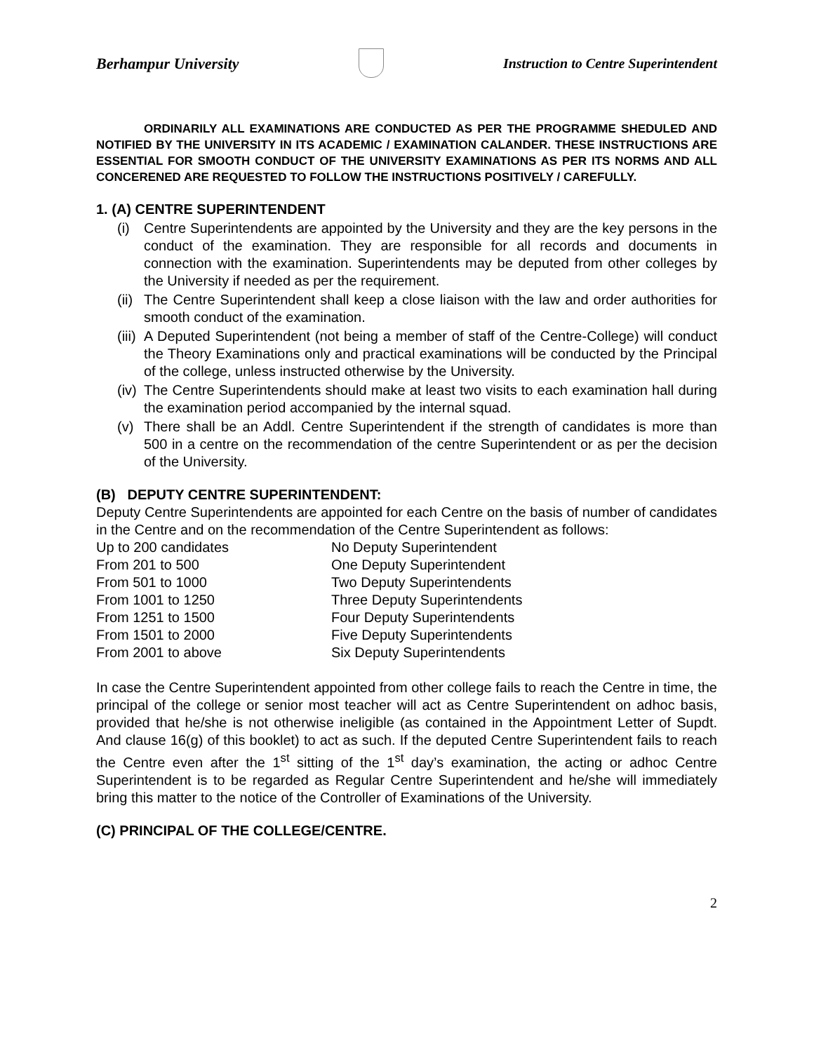Berhampur University Instruction to Centre Superintendent
ORDINARILY ALL EXAMINATIONS ARE CONDUCTED AS PER THE PROGRAMME SHEDULED AND NOTIFIED BY THE UNIVERSITY IN ITS ACADEMIC / EXAMINATION CALANDER. THESE INSTRUCTIONS ARE ESSENTIAL FOR SMOOTH CONDUCT OF THE UNIVERSITY EXAMINATIONS AS PER ITS NORMS AND ALL CONCERENED ARE REQUESTED TO FOLLOW THE INSTRUCTIONS POSITIVELY / CAREFULLY.
1. (A) CENTRE SUPERINTENDENT
(i) Centre Superintendents are appointed by the University and they are the key persons in the conduct of the examination. They are responsible for all records and documents in connection with the examination. Superintendents may be deputed from other colleges by the University if needed as per the requirement.
(ii) The Centre Superintendent shall keep a close liaison with the law and order authorities for smooth conduct of the examination.
(iii) A Deputed Superintendent (not being a member of staff of the Centre-College) will conduct the Theory Examinations only and practical examinations will be conducted by the Principal of the college, unless instructed otherwise by the University.
(iv) The Centre Superintendents should make at least two visits to each examination hall during the examination period accompanied by the internal squad.
(v) There shall be an Addl. Centre Superintendent if the strength of candidates is more than 500 in a centre on the recommendation of the centre Superintendent or as per the decision of the University.
(B) DEPUTY CENTRE SUPERINTENDENT:
Deputy Centre Superintendents are appointed for each Centre on the basis of number of candidates in the Centre and on the recommendation of the Centre Superintendent as follows:
| Up to 200 candidates | No Deputy Superintendent |
| From 201 to 500 | One Deputy Superintendent |
| From 501 to 1000 | Two Deputy Superintendents |
| From 1001 to 1250 | Three Deputy Superintendents |
| From 1251 to 1500 | Four Deputy Superintendents |
| From 1501 to 2000 | Five Deputy Superintendents |
| From 2001 to above | Six Deputy Superintendents |
In case the Centre Superintendent appointed from other college fails to reach the Centre in time, the principal of the college or senior most teacher will act as Centre Superintendent on adhoc basis, provided that he/she is not otherwise ineligible (as contained in the Appointment Letter of Supdt. And clause 16(g) of this booklet) to act as such. If the deputed Centre Superintendent fails to reach the Centre even after the 1<sup>st</sup> sitting of the 1<sup>st</sup> day’s examination, the acting or adhoc Centre Superintendent is to be regarded as Regular Centre Superintendent and he/she will immediately bring this matter to the notice of the Controller of Examinations of the University.
(C) PRINCIPAL OF THE COLLEGE/CENTRE.
2